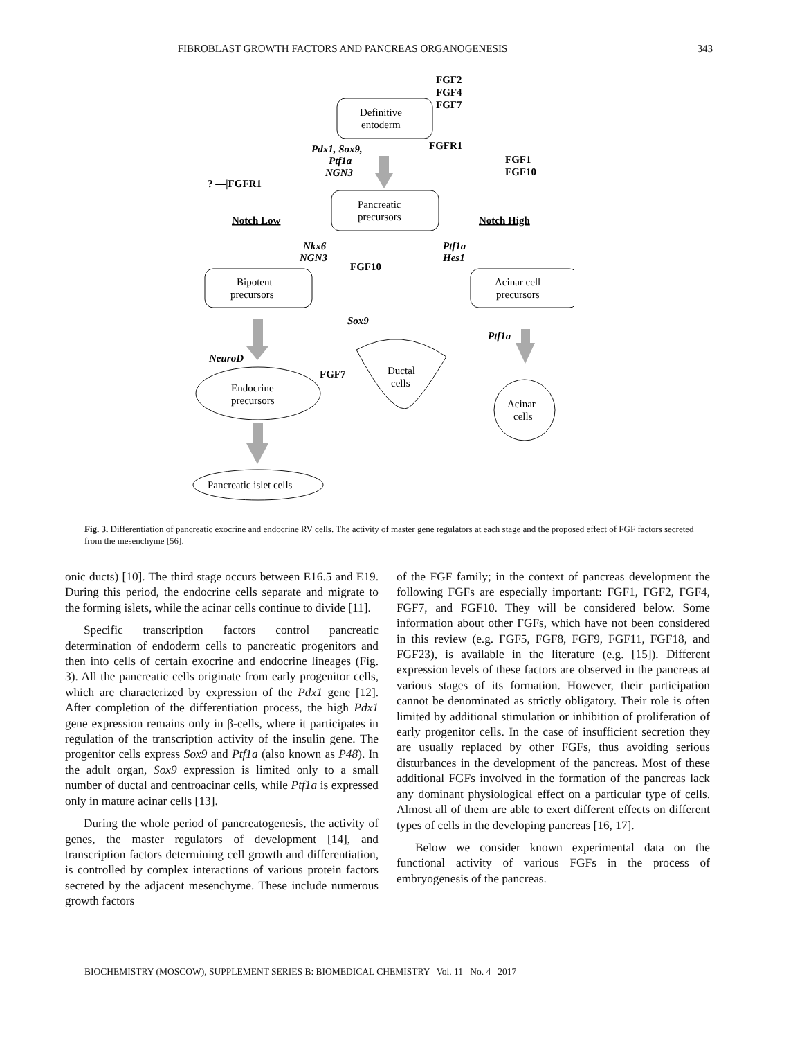FIBROBLAST GROWTH FACTORS AND PANCREAS ORGANOGENESIS 343
FGF2
FGF4
FGF7
FGFR1
FGF1
FGF10
? —|FGFR1
FGF10
FGF7
Notch Low
Notch High
Pdx1, Sox9,
Ptf1a
NGN3
Nkx6
NGN3
Ptf1a
Hes1
Sox9
Ptf1a
NeuroD
Definitive
entoderm
Pancreatic
precursors
Bipotent
precursors
Acinar cell
precursors
Endocrine
precursors
Ductal
cells
Acinar
cells
Pancreatic islet cells
Fig. 3. Differentiation of pancreatic exocrine and endocrine RV cells. The activity of master gene regulators at each stage and the proposed effect of FGF factors secreted from the mesenchyme [56].
onic ducts) [10]. The third stage occurs between E16.5 and E19. During this period, the endocrine cells separate and migrate to the forming islets, while the acinar cells continue to divide [11].
Specific transcription factors control pancreatic determination of endoderm cells to pancreatic progenitors and then into cells of certain exocrine and endocrine lineages (Fig. 3). All the pancreatic cells originate from early progenitor cells, which are characterized by expression of the Pdx1 gene [12]. After completion of the differentiation process, the high Pdx1 gene expression remains only in β-cells, where it participates in regulation of the transcription activity of the insulin gene. The progenitor cells express Sox9 and Ptf1a (also known as P48). In the adult organ, Sox9 expression is limited only to a small number of ductal and centroacinar cells, while Ptf1a is expressed only in mature acinar cells [13].
During the whole period of pancreatogenesis, the activity of genes, the master regulators of development [14], and transcription factors determining cell growth and differentiation, is controlled by complex interactions of various protein factors secreted by the adjacent mesenchyme. These include numerous growth factors
of the FGF family; in the context of pancreas development the following FGFs are especially important: FGF1, FGF2, FGF4, FGF7, and FGF10. They will be considered below. Some information about other FGFs, which have not been considered in this review (e.g. FGF5, FGF8, FGF9, FGF11, FGF18, and FGF23), is available in the literature (e.g. [15]). Different expression levels of these factors are observed in the pancreas at various stages of its formation. However, their participation cannot be denominated as strictly obligatory. Their role is often limited by additional stimulation or inhibition of proliferation of early progenitor cells. In the case of insufficient secretion they are usually replaced by other FGFs, thus avoiding serious disturbances in the development of the pancreas. Most of these additional FGFs involved in the formation of the pancreas lack any dominant physiological effect on a particular type of cells. Almost all of them are able to exert different effects on different types of cells in the developing pancreas [16, 17].
Below we consider known experimental data on the functional activity of various FGFs in the process of embryogenesis of the pancreas.
BIOCHEMISTRY (MOSCOW), SUPPLEMENT SERIES B: BIOMEDICAL CHEMISTRY Vol. 11 No. 4 2017